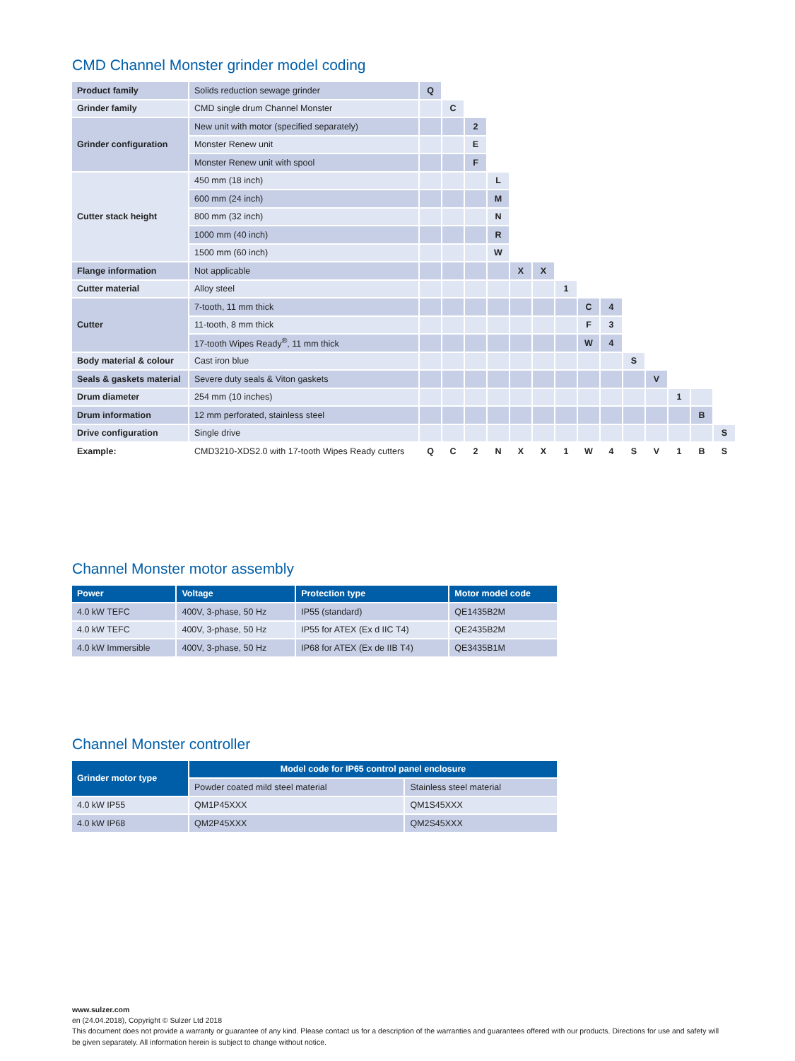CMD Channel Monster grinder model coding
| Product family | Solids reduction sewage grinder | Q | | | | | | | | | | | | | |
| Grinder family | CMD single drum Channel Monster | | C | | | | | | | | | | | | |
| Grinder configuration | New unit with motor (specified separately) | | | 2 | | | | | | | | | | | |
| | Monster Renew unit | | | E | | | | | | | | | | | |
| | Monster Renew unit with spool | | | F | | | | | | | | | | | |
| Cutter stack height | 450 mm (18 inch) | | | | L | | | | | | | | | | |
| | 600 mm (24 inch) | | | | M | | | | | | | | | | |
| | 800 mm (32 inch) | | | | N | | | | | | | | | | |
| | 1000 mm (40 inch) | | | | R | | | | | | | | | | |
| | 1500 mm (60 inch) | | | | W | | | | | | | | | | |
| Flange information | Not applicable | | | | | X | X | | | | | | | | |
| Cutter material | Alloy steel | | | | | | | 1 | | | | | | | |
| Cutter | 7-tooth, 11 mm thick | | | | | | | | C | 4 | | | | | |
| | 11-tooth, 8 mm thick | | | | | | | | F | 3 | | | | | |
| | 17-tooth Wipes Ready<sup>®</sup>, 11 mm thick | | | | | | | | W | 4 | | | | | |
| Body material & colour | Cast iron blue | | | | | | | | | | S | | | | |
| Seals & gaskets material | Severe duty seals & Viton gaskets | | | | | | | | | | | V | | | |
| Drum diameter | 254 mm (10 inches) | | | | | | | | | | | | 1 | | |
| Drum information | 12 mm perforated, stainless steel | | | | | | | | | | | | | B | |
| Drive configuration | Single drive | | | | | | | | | | | | | | S |
| Example: | CMD3210-XDS2.0 with 17-tooth Wipes Ready cutters | Q | C | 2 | N | X | X | 1 | W | 4 | S | V | 1 | B | S |
Channel Monster motor assembly
| Power | Voltage | Protection type | Motor model code |
| --- | --- | --- | --- |
| 4.0 kW TEFC | 400V, 3-phase, 50 Hz | IP55 (standard) | QE1435B2M |
| 4.0 kW TEFC | 400V, 3-phase, 50 Hz | IP55 for ATEX (Ex d IIC T4) | QE2435B2M |
| 4.0 kW Immersible | 400V, 3-phase, 50 Hz | IP68 for ATEX (Ex de IIB T4) | QE3435B1M |
Channel Monster controller
| Grinder motor type | Model code for IP65 control panel enclosure | |
| --- | --- | --- |
| | Powder coated mild steel material | Stainless steel material |
| 4.0 kW IP55 | QM1P45XXX | QM1S45XXX |
| 4.0 kW IP68 | QM2P45XXX | QM2S45XXX |
www.sulzer.com
en (24.04.2018), Copyright © Sulzer Ltd 2018
This document does not provide a warranty or guarantee of any kind. Please contact us for a description of the warranties and guarantees offered with our products. Directions for use and safety will be given separately. All information herein is subject to change without notice.